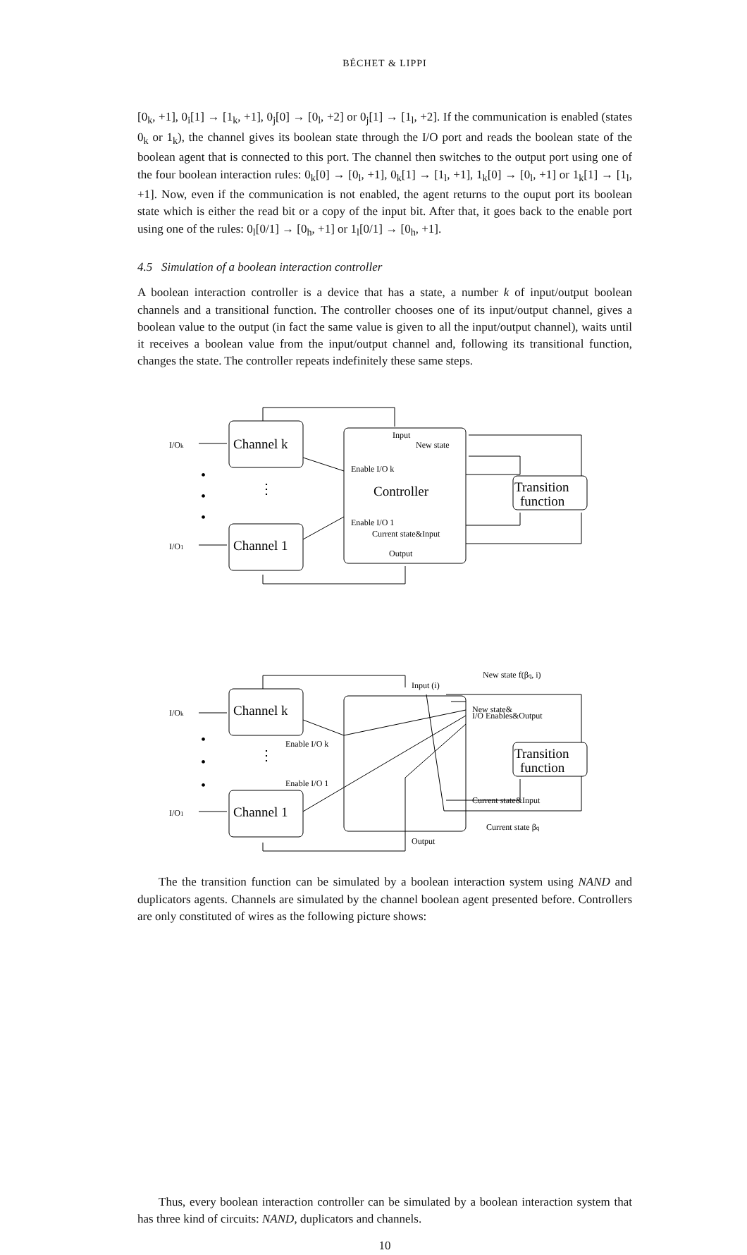BÉCHET & LIPPI
[0<sub>k</sub>, +1], 0<sub>i</sub>[1] → [1<sub>k</sub>, +1], 0<sub>j</sub>[0] → [0<sub>l</sub>, +2] or 0<sub>j</sub>[1] → [1<sub>l</sub>, +2]. If the communication is enabled (states 0<sub>k</sub> or 1<sub>k</sub>), the channel gives its boolean state through the I/O port and reads the boolean state of the boolean agent that is connected to this port. The channel then switches to the output port using one of the four boolean interaction rules: 0<sub>k</sub>[0] → [0<sub>l</sub>, +1], 0<sub>k</sub>[1] → [1<sub>l</sub>, +1], 1<sub>k</sub>[0] → [0<sub>l</sub>, +1] or 1<sub>k</sub>[1] → [1<sub>l</sub>, +1]. Now, even if the communication is not enabled, the agent returns to the ouput port its boolean state which is either the read bit or a copy of the input bit. After that, it goes back to the enable port using one of the rules: 0<sub>l</sub>[0/1] → [0<sub>h</sub>, +1] or 1<sub>l</sub>[0/1] → [0<sub>h</sub>, +1].
4.5 Simulation of a boolean interaction controller
A boolean interaction controller is a device that has a state, a number k of input/output boolean channels and a transitional function. The controller chooses one of its input/output channel, gives a boolean value to the output (in fact the same value is given to all the input/output channel), waits until it receives a boolean value from the input/output channel and, following its transitional function, changes the state. The controller repeats indefinitely these same steps.
I/Ok
I/O1
Channel k
Channel 1
Input
New state
Enable I/O k
Controller
Enable I/O 1
Current state&Input
Output
Transition
function
•
•
•
⋮
The the transition function can be simulated by a boolean interaction system using NAND and duplicators agents. Channels are simulated by the channel boolean agent presented before. Controllers are only constituted of wires as the following picture shows:
I/Ok
I/O1
Channel k
Channel 1
Input (i)
New state f(βq, i)
New state&
I/O Enables&Output
Enable I/O k
Enable I/O 1
Current state&Input
Current state βq
Output
Transition
function
•
•
•
⋮
Thus, every boolean interaction controller can be simulated by a boolean interaction system that has three kind of circuits: NAND, duplicators and channels.
10